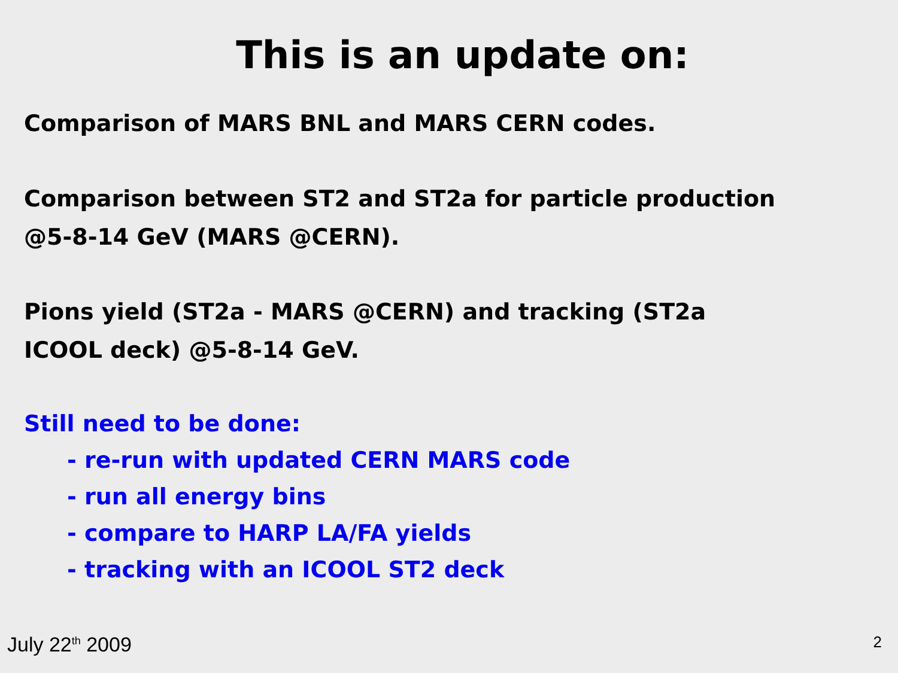This is an update on:
Comparison of MARS BNL and MARS CERN codes.
Comparison between ST2 and ST2a for particle production
@5-8-14 GeV (MARS @CERN).
Pions yield (ST2a - MARS @CERN) and tracking (ST2a
ICOOL deck) @5-8-14 GeV.
Still need to be done:
- re-run with updated CERN MARS code
- run all energy bins
- compare to HARP LA/FA yields
- tracking with an ICOOL ST2 deck
July 22<sup>th</sup> 2009 2